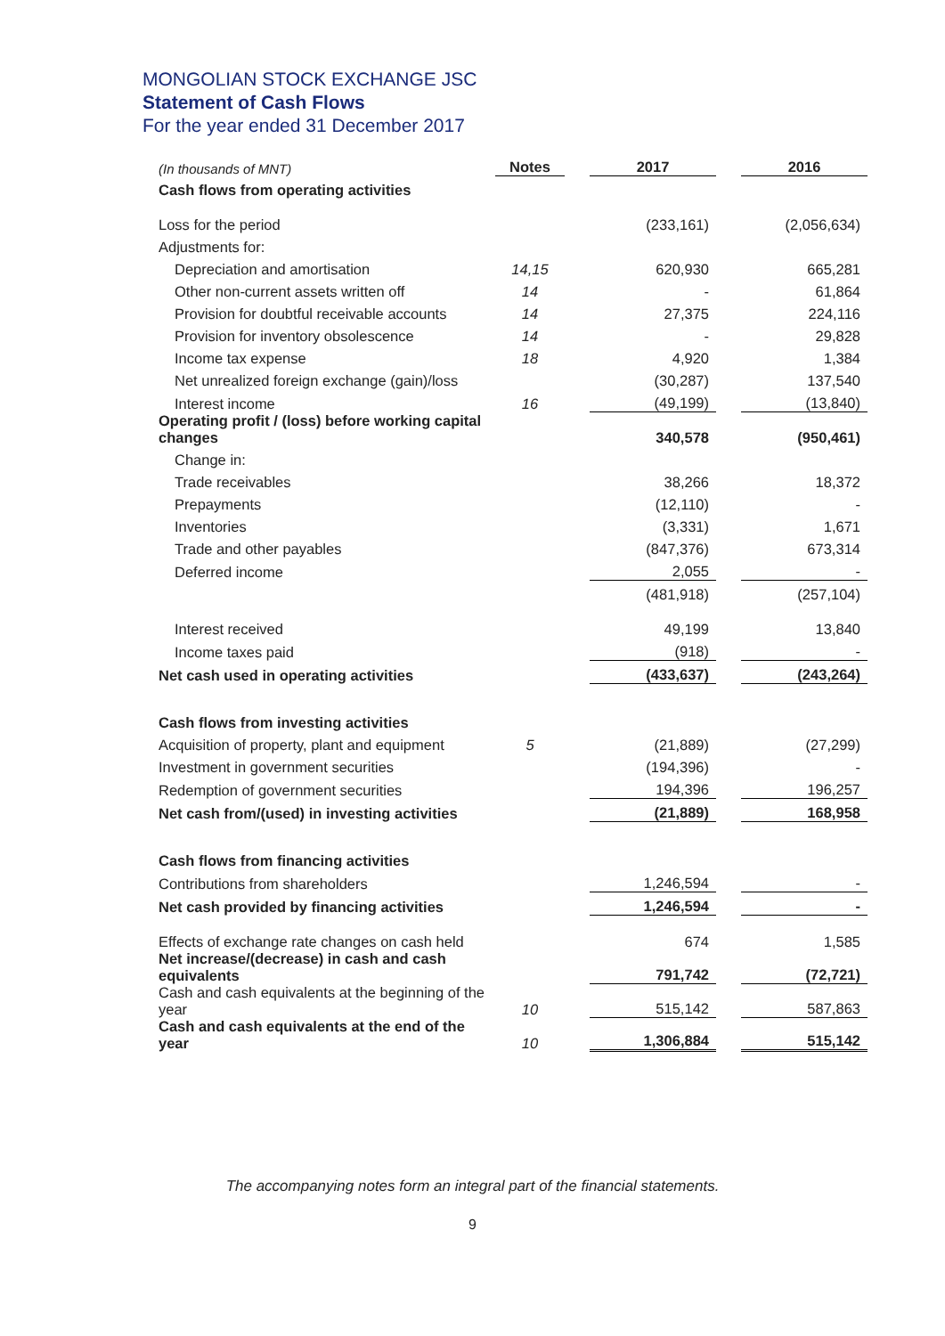MONGOLIAN STOCK EXCHANGE JSC
Statement of Cash Flows
For the year ended 31 December 2017
| (In thousands of MNT) | Notes | | 2017 | | 2016 |
| Cash flows from operating activities | | | | | |
| Loss for the period | | | (233,161) | | (2,056,634) |
| Adjustments for: | | | | | |
| Depreciation and amortisation | 14,15 | | 620,930 | | 665,281 |
| Other non-current assets written off | 14 | | - | | 61,864 |
| Provision for doubtful receivable accounts | 14 | | 27,375 | | 224,116 |
| Provision for inventory obsolescence | 14 | | - | | 29,828 |
| Income tax expense | 18 | | 4,920 | | 1,384 |
| Net unrealized foreign exchange (gain)/loss | | | (30,287) | | 137,540 |
| Interest income | 16 | | (49,199) | | (13,840) |
| Operating profit / (loss) before working capital changes | | | 340,578 | | (950,461) |
| Change in: | | | | | |
| Trade receivables | | | 38,266 | | 18,372 |
| Prepayments | | | (12,110) | | - |
| Inventories | | | (3,331) | | 1,671 |
| Trade and other payables | | | (847,376) | | 673,314 |
| Deferred income | | | 2,055 | | - |
| | | | (481,918) | | (257,104) |
| Interest received | | | 49,199 | | 13,840 |
| Income taxes paid | | | (918) | | - |
| Net cash used in operating activities | | | (433,637) | | (243,264) |
| Cash flows from investing activities | | | | | |
| Acquisition of property, plant and equipment | 5 | | (21,889) | | (27,299) |
| Investment in government securities | | | (194,396) | | - |
| Redemption of government securities | | | 194,396 | | 196,257 |
| Net cash from/(used) in investing activities | | | (21,889) | | 168,958 |
| Cash flows from financing activities | | | | | |
| Contributions from shareholders | | | 1,246,594 | | - |
| Net cash provided by financing activities | | | 1,246,594 | | - |
| Effects of exchange rate changes on cash held | | | 674 | | 1,585 |
| Net increase/(decrease) in cash and cash equivalents | | | 791,742 | | (72,721) |
| Cash and cash equivalents at the beginning of the year | 10 | | 515,142 | | 587,863 |
| Cash and cash equivalents at the end of the year | 10 | | 1,306,884 | | 515,142 |
The accompanying notes form an integral part of the financial statements.
9